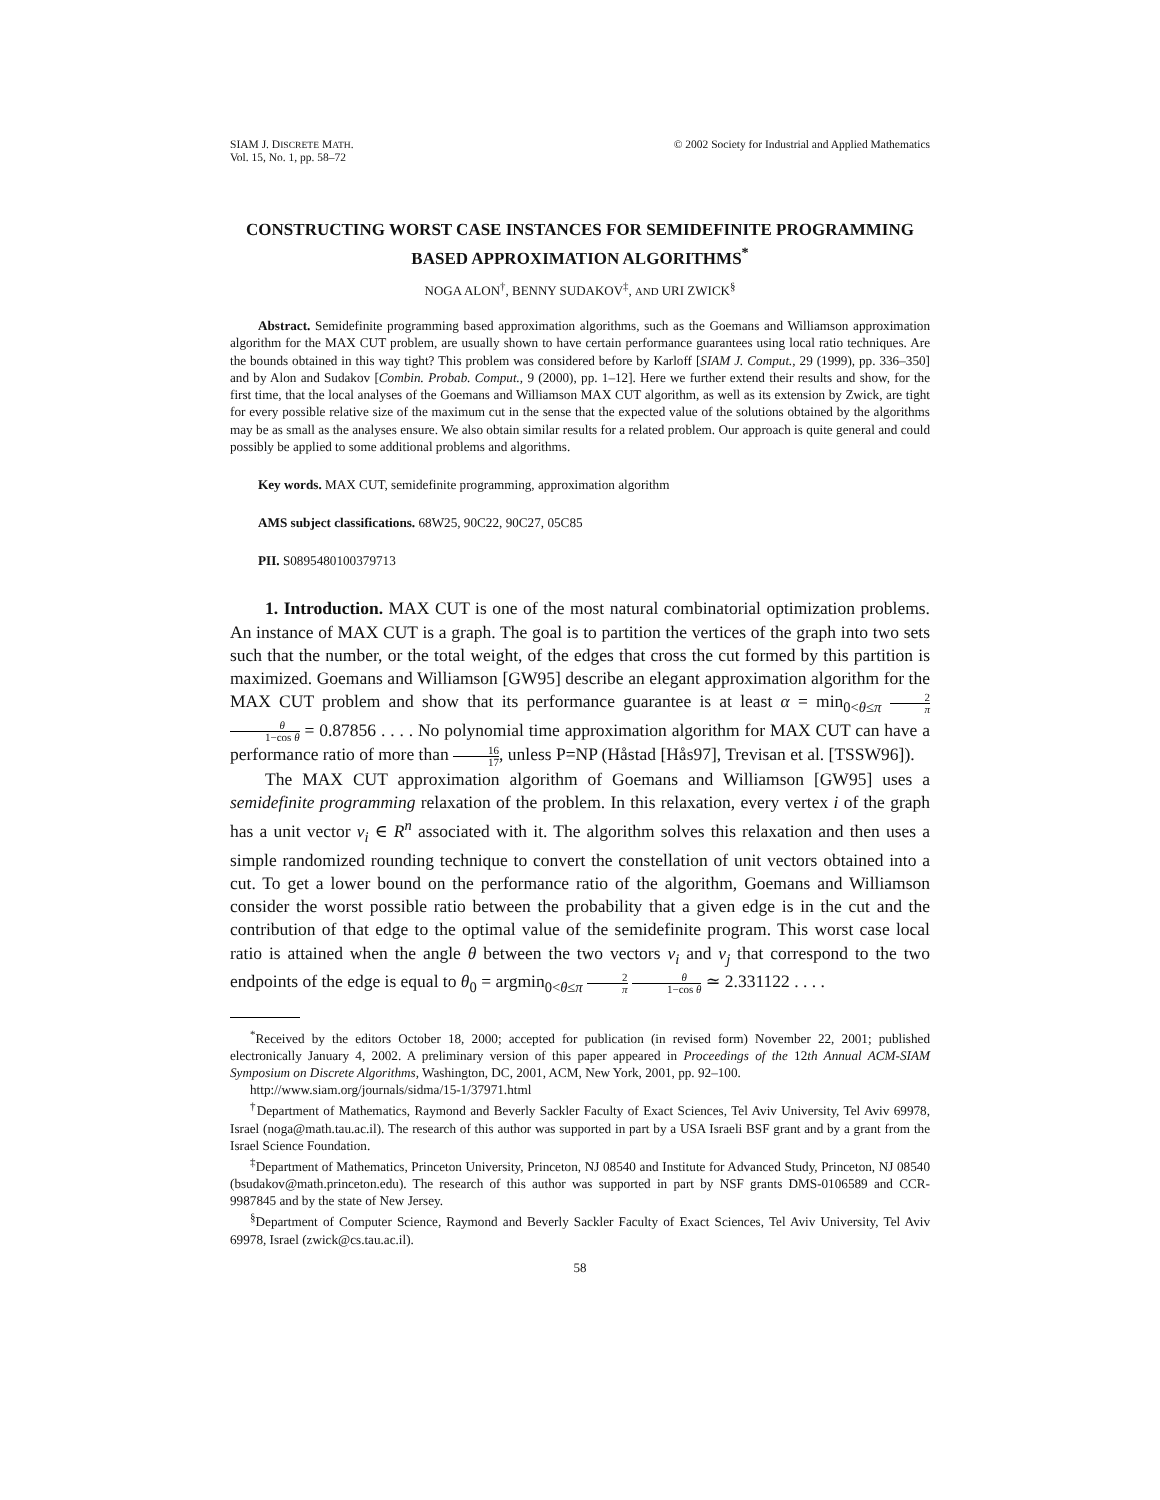SIAM J. DISCRETE MATH.
Vol. 15, No. 1, pp. 58–72
© 2002 Society for Industrial and Applied Mathematics
CONSTRUCTING WORST CASE INSTANCES FOR SEMIDEFINITE PROGRAMMING BASED APPROXIMATION ALGORITHMS<sup>*</sup>
NOGA ALON<sup>†</sup>, BENNY SUDAKOV<sup>‡</sup>, AND URI ZWICK<sup>§</sup>
Abstract. Semidefinite programming based approximation algorithms, such as the Goemans and Williamson approximation algorithm for the MAX CUT problem, are usually shown to have certain performance guarantees using local ratio techniques. Are the bounds obtained in this way tight? This problem was considered before by Karloff [SIAM J. Comput., 29 (1999), pp. 336–350] and by Alon and Sudakov [Combin. Probab. Comput., 9 (2000), pp. 1–12]. Here we further extend their results and show, for the first time, that the local analyses of the Goemans and Williamson MAX CUT algorithm, as well as its extension by Zwick, are tight for every possible relative size of the maximum cut in the sense that the expected value of the solutions obtained by the algorithms may be as small as the analyses ensure. We also obtain similar results for a related problem. Our approach is quite general and could possibly be applied to some additional problems and algorithms.
Key words. MAX CUT, semidefinite programming, approximation algorithm
AMS subject classifications. 68W25, 90C22, 90C27, 05C85
PII. S0895480100379713
1. Introduction. MAX CUT is one of the most natural combinatorial optimization problems. An instance of MAX CUT is a graph. The goal is to partition the vertices of the graph into two sets such that the number, or the total weight, of the edges that cross the cut formed by this partition is maximized. Goemans and Williamson [GW95] describe an elegant approximation algorithm for the MAX CUT problem and show that its performance guarantee is at least α = min<sub>0<θ≤π</sub> 2 π θ 1−cos θ = 0.87856 . . . . No polynomial time approximation algorithm for MAX CUT can have a performance ratio of more than 16 17, unless P=NP (Håstad [Hås97], Trevisan et al. [TSSW96]).
The MAX CUT approximation algorithm of Goemans and Williamson [GW95] uses a semidefinite programming relaxation of the problem. In this relaxation, every vertex i of the graph has a unit vector v<sub>i</sub> ∈ R<sup>n</sup> associated with it. The algorithm solves this relaxation and then uses a simple randomized rounding technique to convert the constellation of unit vectors obtained into a cut. To get a lower bound on the performance ratio of the algorithm, Goemans and Williamson consider the worst possible ratio between the probability that a given edge is in the cut and the contribution of that edge to the optimal value of the semidefinite program. This worst case local ratio is attained when the angle θ between the two vectors v<sub>i</sub> and v<sub>j</sub> that correspond to the two endpoints of the edge is equal to θ<sub>0</sub> = argmin<sub>0<θ≤π</sub> 2 π θ 1−cos θ ≃ 2.331122 . . . .
<sup>*</sup> Received by the editors October 18, 2000; accepted for publication (in revised form) November 22, 2001; published electronically January 4, 2002. A preliminary version of this paper appeared in Proceedings of the 12th Annual ACM-SIAM Symposium on Discrete Algorithms, Washington, DC, 2001, ACM, New York, 2001, pp. 92–100.
http://www.siam.org/journals/sidma/15-1/37971.html
<sup>†</sup> Department of Mathematics, Raymond and Beverly Sackler Faculty of Exact Sciences, Tel Aviv University, Tel Aviv 69978, Israel (noga@math.tau.ac.il). The research of this author was supported in part by a USA Israeli BSF grant and by a grant from the Israel Science Foundation.
<sup>‡</sup> Department of Mathematics, Princeton University, Princeton, NJ 08540 and Institute for Advanced Study, Princeton, NJ 08540 (bsudakov@math.princeton.edu). The research of this author was supported in part by NSF grants DMS-0106589 and CCR-9987845 and by the state of New Jersey.
<sup>§</sup> Department of Computer Science, Raymond and Beverly Sackler Faculty of Exact Sciences, Tel Aviv University, Tel Aviv 69978, Israel (zwick@cs.tau.ac.il).
58